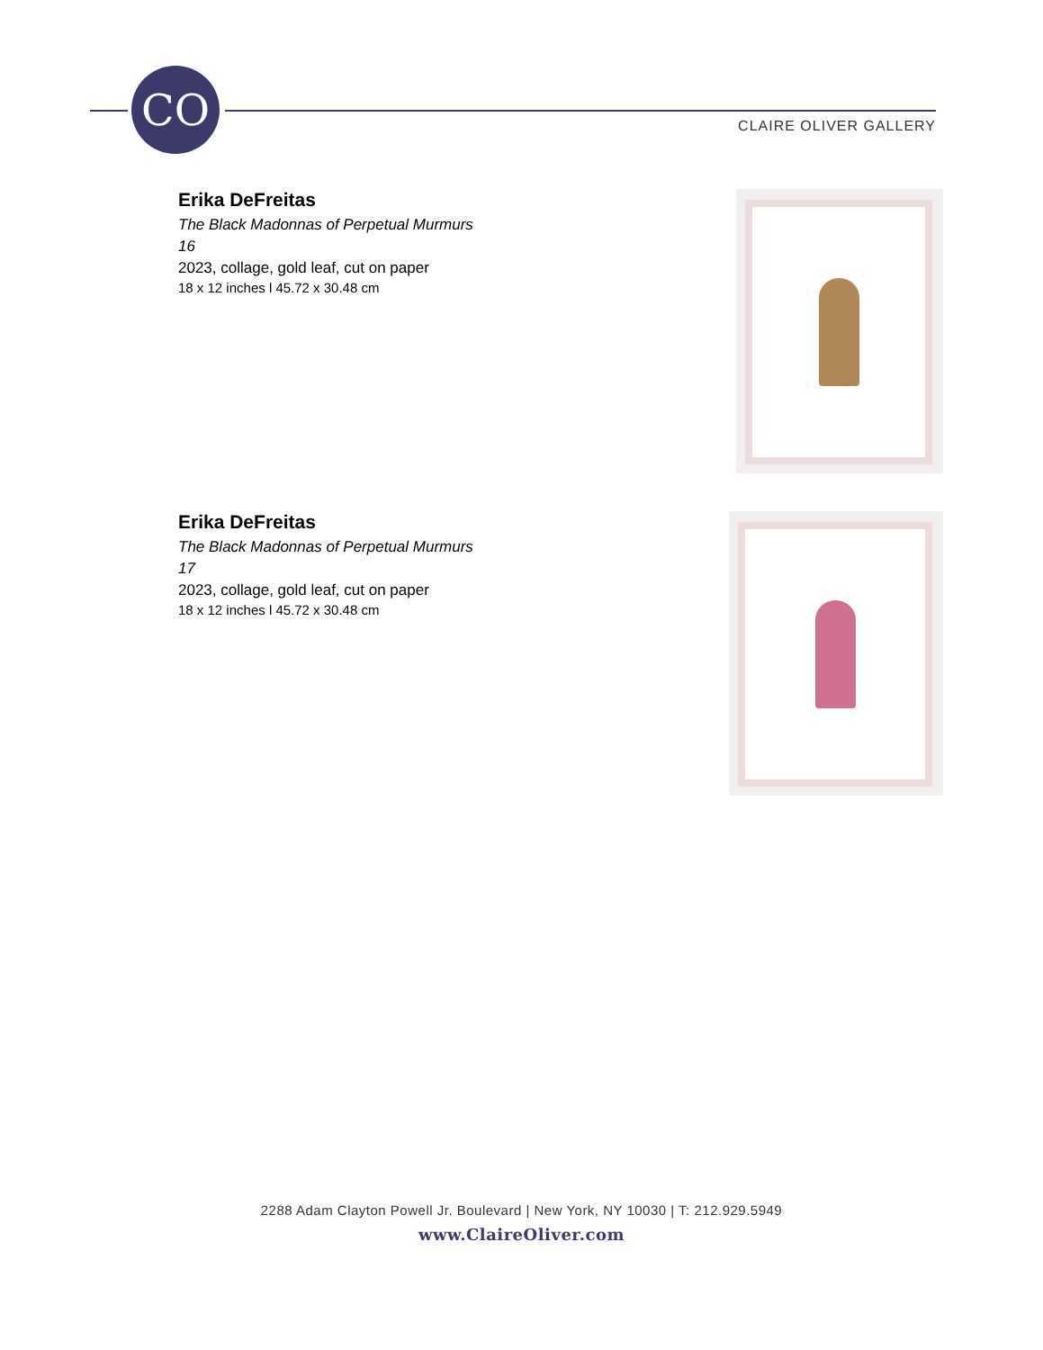CO
CLAIRE OLIVER GALLERY
Erika DeFreitas
The Black Madonnas of Perpetual Murmurs
16
2023, collage, gold leaf, cut on paper
18 x 12 inches l 45.72 x 30.48 cm
Erika DeFreitas
The Black Madonnas of Perpetual Murmurs
17
2023, collage, gold leaf, cut on paper
18 x 12 inches l 45.72 x 30.48 cm
2288 Adam Clayton Powell Jr. Boulevard | New York, NY 10030 | T: 212.929.5949
www.ClaireOliver.com